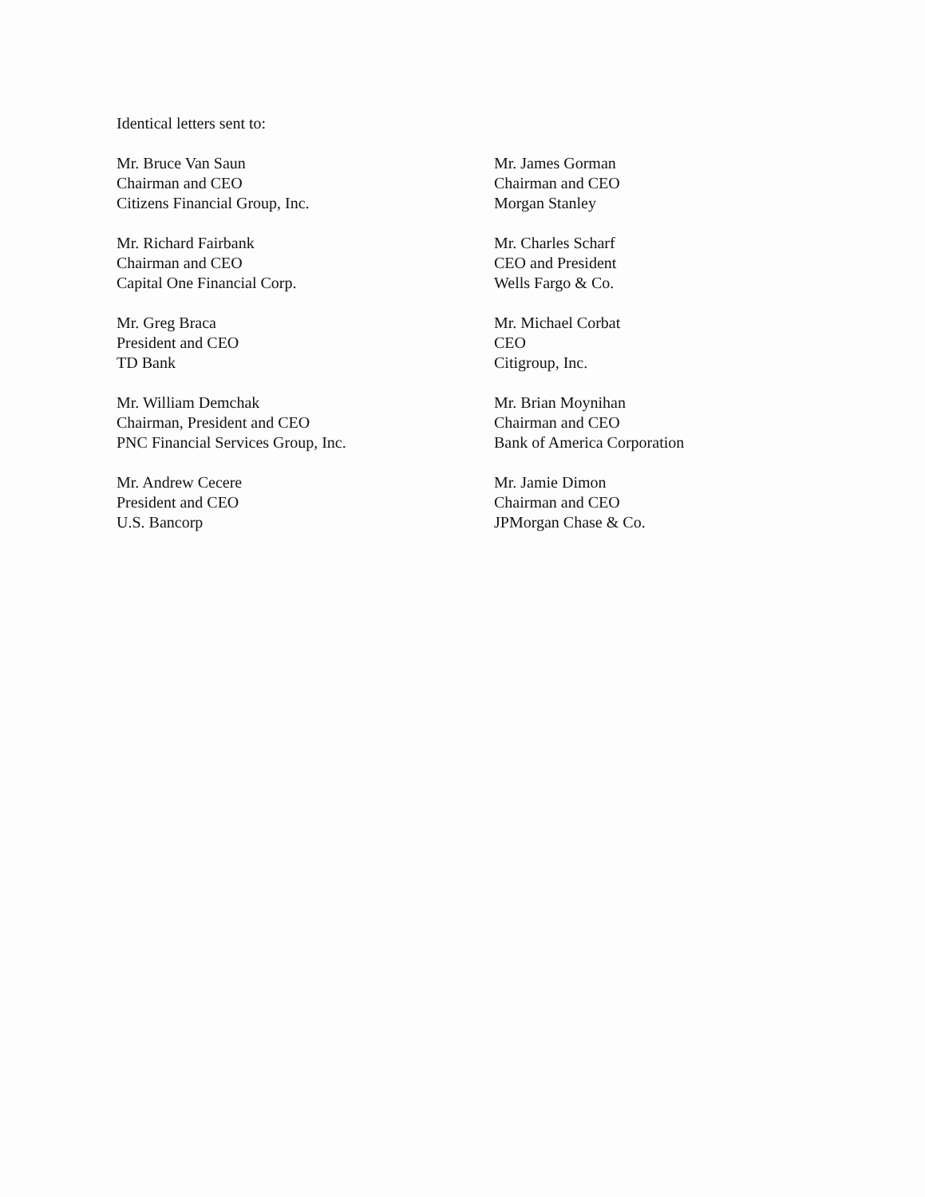Identical letters sent to:
Mr. Bruce Van Saun
Chairman and CEO
Citizens Financial Group, Inc.
Mr. Richard Fairbank
Chairman and CEO
Capital One Financial Corp.
Mr. Greg Braca
President and CEO
TD Bank
Mr. William Demchak
Chairman, President and CEO
PNC Financial Services Group, Inc.
Mr. Andrew Cecere
President and CEO
U.S. Bancorp
Mr. James Gorman
Chairman and CEO
Morgan Stanley
Mr. Charles Scharf
CEO and President
Wells Fargo & Co.
Mr. Michael Corbat
CEO
Citigroup, Inc.
Mr. Brian Moynihan
Chairman and CEO
Bank of America Corporation
Mr. Jamie Dimon
Chairman and CEO
JPMorgan Chase & Co.